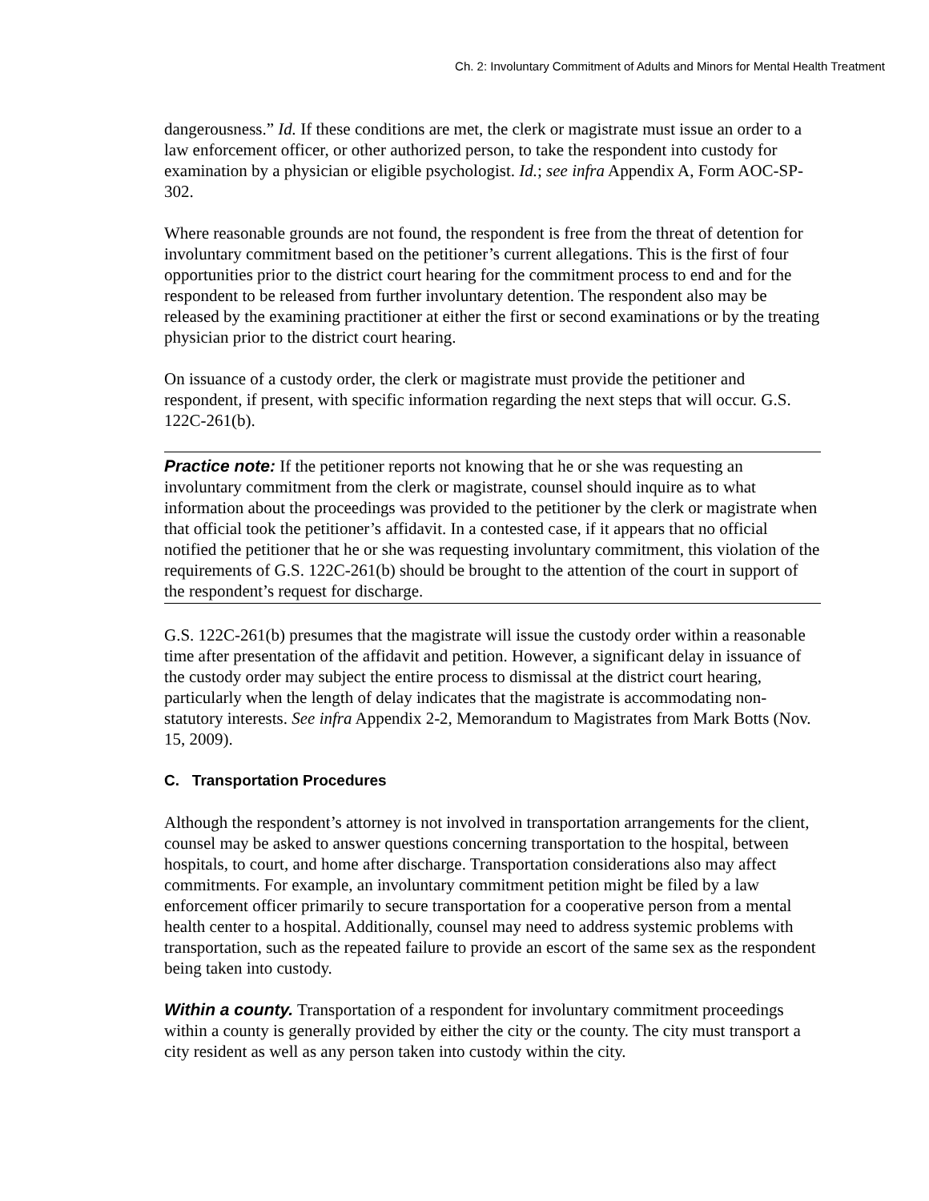Ch. 2: Involuntary Commitment of Adults and Minors for Mental Health Treatment
dangerousness.” Id. If these conditions are met, the clerk or magistrate must issue an order to a law enforcement officer, or other authorized person, to take the respondent into custody for examination by a physician or eligible psychologist. Id.; see infra Appendix A, Form AOC-SP-302.
Where reasonable grounds are not found, the respondent is free from the threat of detention for involuntary commitment based on the petitioner’s current allegations. This is the first of four opportunities prior to the district court hearing for the commitment process to end and for the respondent to be released from further involuntary detention. The respondent also may be released by the examining practitioner at either the first or second examinations or by the treating physician prior to the district court hearing.
On issuance of a custody order, the clerk or magistrate must provide the petitioner and respondent, if present, with specific information regarding the next steps that will occur. G.S. 122C-261(b).
Practice note: If the petitioner reports not knowing that he or she was requesting an involuntary commitment from the clerk or magistrate, counsel should inquire as to what information about the proceedings was provided to the petitioner by the clerk or magistrate when that official took the petitioner’s affidavit. In a contested case, if it appears that no official notified the petitioner that he or she was requesting involuntary commitment, this violation of the requirements of G.S. 122C-261(b) should be brought to the attention of the court in support of the respondent’s request for discharge.
G.S. 122C-261(b) presumes that the magistrate will issue the custody order within a reasonable time after presentation of the affidavit and petition. However, a significant delay in issuance of the custody order may subject the entire process to dismissal at the district court hearing, particularly when the length of delay indicates that the magistrate is accommodating non-statutory interests. See infra Appendix 2-2, Memorandum to Magistrates from Mark Botts (Nov. 15, 2009).
C. Transportation Procedures
Although the respondent’s attorney is not involved in transportation arrangements for the client, counsel may be asked to answer questions concerning transportation to the hospital, between hospitals, to court, and home after discharge. Transportation considerations also may affect commitments. For example, an involuntary commitment petition might be filed by a law enforcement officer primarily to secure transportation for a cooperative person from a mental health center to a hospital. Additionally, counsel may need to address systemic problems with transportation, such as the repeated failure to provide an escort of the same sex as the respondent being taken into custody.
Within a county. Transportation of a respondent for involuntary commitment proceedings within a county is generally provided by either the city or the county. The city must transport a city resident as well as any person taken into custody within the city.